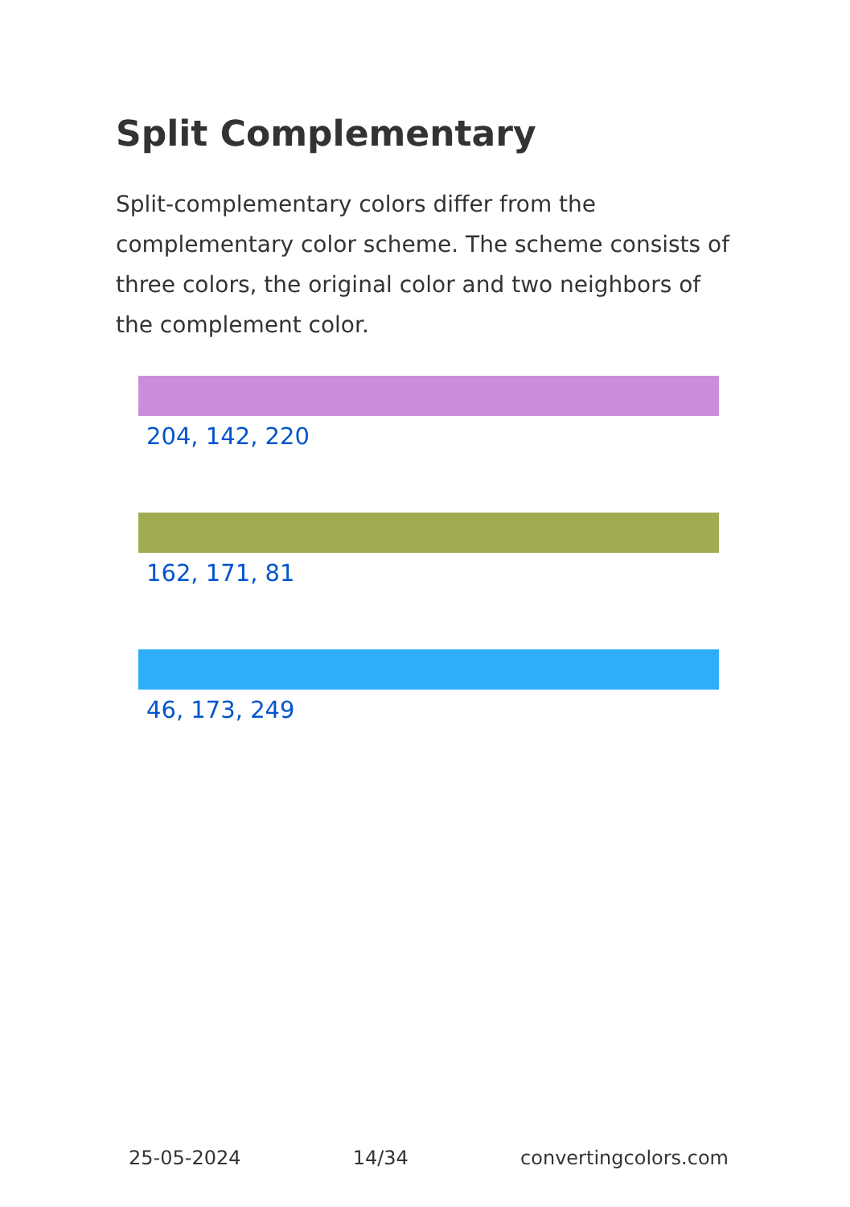Split Complementary
Split-complementary colors differ from the complementary color scheme. The scheme consists of three colors, the original color and two neighbors of the complement color.
204, 142, 220
162, 171, 81
46, 173, 249
25-05-2024 14/34 convertingcolors.com